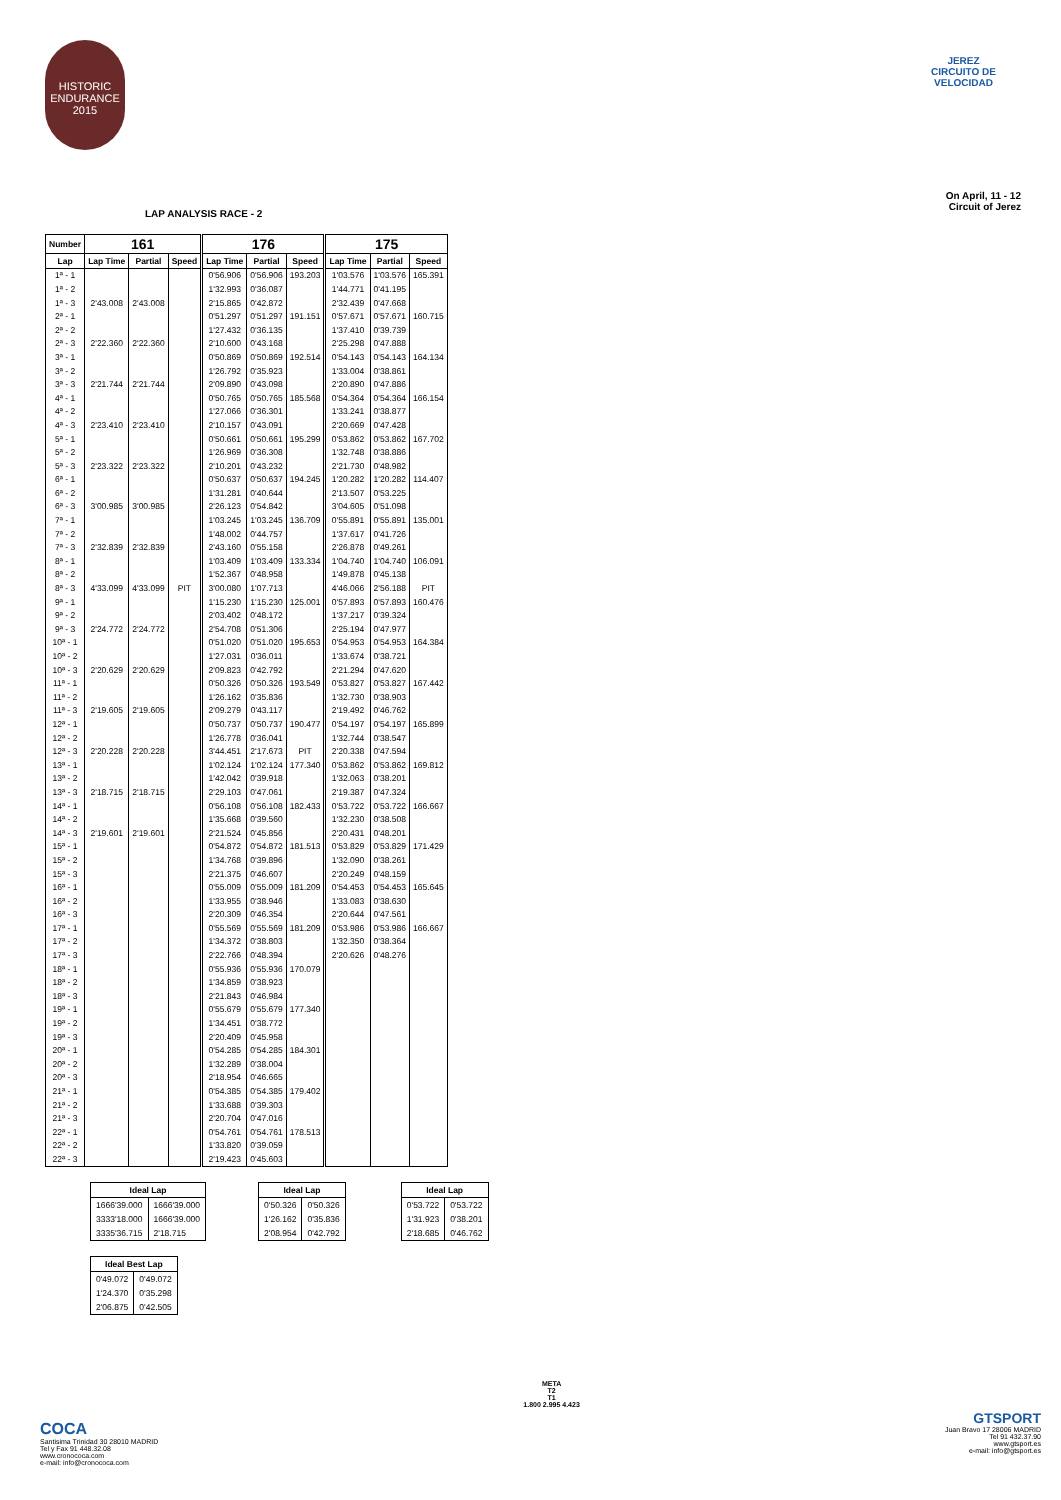HISTORIC
ENDURANCE
2015
JEREZ
CIRCUITO DE VELOCIDAD
LAP ANALYSIS RACE - 2
On April, 11 - 12
Circuit of Jerez
| Number | 161 | | | 176 | | | 175 | | |
| --- | --- | --- | --- | --- | --- | --- | --- | --- | --- |
| Lap | Lap Time | Partial | Speed | Lap Time | Partial | Speed | Lap Time | Partial | Speed |
| 1ª - 1 | | | | 0'56.906 | 0'56.906 | 193.203 | 1'03.576 | 1'03.576 | 165.391 |
| 1ª - 2 | | | | 1'32.993 | 0'36.087 | | 1'44.771 | 0'41.195 | |
| 1ª - 3 | 2'43.008 | 2'43.008 | | 2'15.865 | 0'42.872 | | 2'32.439 | 0'47.668 | |
| 2ª - 1 | | | | 0'51.297 | 0'51.297 | 191.151 | 0'57.671 | 0'57.671 | 160.715 |
| 2ª - 2 | | | | 1'27.432 | 0'36.135 | | 1'37.410 | 0'39.739 | |
| 2ª - 3 | 2'22.360 | 2'22.360 | | 2'10.600 | 0'43.168 | | 2'25.298 | 0'47.888 | |
| 3ª - 1 | | | | 0'50.869 | 0'50.869 | 192.514 | 0'54.143 | 0'54.143 | 164.134 |
| 3ª - 2 | | | | 1'26.792 | 0'35.923 | | 1'33.004 | 0'38.861 | |
| 3ª - 3 | 2'21.744 | 2'21.744 | | 2'09.890 | 0'43.098 | | 2'20.890 | 0'47.886 | |
| 4ª - 1 | | | | 0'50.765 | 0'50.765 | 185.568 | 0'54.364 | 0'54.364 | 166.154 |
| 4ª - 2 | | | | 1'27.066 | 0'36.301 | | 1'33.241 | 0'38.877 | |
| 4ª - 3 | 2'23.410 | 2'23.410 | | 2'10.157 | 0'43.091 | | 2'20.669 | 0'47.428 | |
| 5ª - 1 | | | | 0'50.661 | 0'50.661 | 195.299 | 0'53.862 | 0'53.862 | 167.702 |
| 5ª - 2 | | | | 1'26.969 | 0'36.308 | | 1'32.748 | 0'38.886 | |
| 5ª - 3 | 2'23.322 | 2'23.322 | | 2'10.201 | 0'43.232 | | 2'21.730 | 0'48.982 | |
| 6ª - 1 | | | | 0'50.637 | 0'50.637 | 194.245 | 1'20.282 | 1'20.282 | 114.407 |
| 6ª - 2 | | | | 1'31.281 | 0'40.644 | | 2'13.507 | 0'53.225 | |
| 6ª - 3 | 3'00.985 | 3'00.985 | | 2'26.123 | 0'54.842 | | 3'04.605 | 0'51.098 | |
| 7ª - 1 | | | | 1'03.245 | 1'03.245 | 136.709 | 0'55.891 | 0'55.891 | 135.001 |
| 7ª - 2 | | | | 1'48.002 | 0'44.757 | | 1'37.617 | 0'41.726 | |
| 7ª - 3 | 2'32.839 | 2'32.839 | | 2'43.160 | 0'55.158 | | 2'26.878 | 0'49.261 | |
| 8ª - 1 | | | | 1'03.409 | 1'03.409 | 133.334 | 1'04.740 | 1'04.740 | 106.091 |
| 8ª - 2 | | | | 1'52.367 | 0'48.958 | | 1'49.878 | 0'45.138 | |
| 8ª - 3 | 4'33.099 | 4'33.099 | PIT | 3'00.080 | 1'07.713 | | 4'46.066 | 2'56.188 | PIT |
| 9ª - 1 | | | | 1'15.230 | 1'15.230 | 125.001 | 0'57.893 | 0'57.893 | 160.476 |
| 9ª - 2 | | | | 2'03.402 | 0'48.172 | | 1'37.217 | 0'39.324 | |
| 9ª - 3 | 2'24.772 | 2'24.772 | | 2'54.708 | 0'51.306 | | 2'25.194 | 0'47.977 | |
| 10ª - 1 | | | | 0'51.020 | 0'51.020 | 195.653 | 0'54.953 | 0'54.953 | 164.384 |
| 10ª - 2 | | | | 1'27.031 | 0'36.011 | | 1'33.674 | 0'38.721 | |
| 10ª - 3 | 2'20.629 | 2'20.629 | | 2'09.823 | 0'42.792 | | 2'21.294 | 0'47.620 | |
| 11ª - 1 | | | | 0'50.326 | 0'50.326 | 193.549 | 0'53.827 | 0'53.827 | 167.442 |
| 11ª - 2 | | | | 1'26.162 | 0'35.836 | | 1'32.730 | 0'38.903 | |
| 11ª - 3 | 2'19.605 | 2'19.605 | | 2'09.279 | 0'43.117 | | 2'19.492 | 0'46.762 | |
| 12ª - 1 | | | | 0'50.737 | 0'50.737 | 190.477 | 0'54.197 | 0'54.197 | 165.899 |
| 12ª - 2 | | | | 1'26.778 | 0'36.041 | | 1'32.744 | 0'38.547 | |
| 12ª - 3 | 2'20.228 | 2'20.228 | | 3'44.451 | 2'17.673 | PIT | 2'20.338 | 0'47.594 | |
| 13ª - 1 | | | | 1'02.124 | 1'02.124 | 177.340 | 0'53.862 | 0'53.862 | 169.812 |
| 13ª - 2 | | | | 1'42.042 | 0'39.918 | | 1'32.063 | 0'38.201 | |
| 13ª - 3 | 2'18.715 | 2'18.715 | | 2'29.103 | 0'47.061 | | 2'19.387 | 0'47.324 | |
| 14ª - 1 | | | | 0'56.108 | 0'56.108 | 182.433 | 0'53.722 | 0'53.722 | 166.667 |
| 14ª - 2 | | | | 1'35.668 | 0'39.560 | | 1'32.230 | 0'38.508 | |
| 14ª - 3 | 2'19.601 | 2'19.601 | | 2'21.524 | 0'45.856 | | 2'20.431 | 0'48.201 | |
| 15ª - 1 | | | | 0'54.872 | 0'54.872 | 181.513 | 0'53.829 | 0'53.829 | 171.429 |
| 15ª - 2 | | | | 1'34.768 | 0'39.896 | | 1'32.090 | 0'38.261 | |
| 15ª - 3 | | | | 2'21.375 | 0'46.607 | | 2'20.249 | 0'48.159 | |
| 16ª - 1 | | | | 0'55.009 | 0'55.009 | 181.209 | 0'54.453 | 0'54.453 | 165.645 |
| 16ª - 2 | | | | 1'33.955 | 0'38.946 | | 1'33.083 | 0'38.630 | |
| 16ª - 3 | | | | 2'20.309 | 0'46.354 | | 2'20.644 | 0'47.561 | |
| 17ª - 1 | | | | 0'55.569 | 0'55.569 | 181.209 | 0'53.986 | 0'53.986 | 166.667 |
| 17ª - 2 | | | | 1'34.372 | 0'38.803 | | 1'32.350 | 0'38.364 | |
| 17ª - 3 | | | | 2'22.766 | 0'48.394 | | 2'20.626 | 0'48.276 | |
| 18ª - 1 | | | | 0'55.936 | 0'55.936 | 170.079 | | | |
| 18ª - 2 | | | | 1'34.859 | 0'38.923 | | | | |
| 18ª - 3 | | | | 2'21.843 | 0'46.984 | | | | |
| 19ª - 1 | | | | 0'55.679 | 0'55.679 | 177.340 | | | |
| 19ª - 2 | | | | 1'34.451 | 0'38.772 | | | | |
| 19ª - 3 | | | | 2'20.409 | 0'45.958 | | | | |
| 20ª - 1 | | | | 0'54.285 | 0'54.285 | 184.301 | | | |
| 20ª - 2 | | | | 1'32.289 | 0'38.004 | | | | |
| 20ª - 3 | | | | 2'18.954 | 0'46.665 | | | | |
| 21ª - 1 | | | | 0'54.385 | 0'54.385 | 179.402 | | | |
| 21ª - 2 | | | | 1'33.688 | 0'39.303 | | | | |
| 21ª - 3 | | | | 2'20.704 | 0'47.016 | | | | |
| 22ª - 1 | | | | 0'54.761 | 0'54.761 | 178.513 | | | |
| 22ª - 2 | | | | 1'33.820 | 0'39.059 | | | | |
| 22ª - 3 | | | | 2'19.423 | 0'45.603 | | | | |
| Ideal Lap | |
| --- | --- |
| 1666'39.000 | 1666'39.000 |
| 3333'18.000 | 1666'39.000 |
| 3335'36.715 | 2'18.715 |
| Ideal Lap | |
| --- | --- |
| 0'50.326 | 0'50.326 |
| 1'26.162 | 0'35.836 |
| 2'08.954 | 0'42.792 |
| Ideal Lap | |
| --- | --- |
| 0'53.722 | 0'53.722 |
| 1'31.923 | 0'38.201 |
| 2'18.685 | 0'46.762 |
| Ideal Best Lap | |
| --- | --- |
| 0'49.072 | 0'49.072 |
| 1'24.370 | 0'35.298 |
| 2'06.875 | 0'42.505 |
COCA
Santisima Trinidad 30 28010 MADRID
Tel y Fax 91 448.32.08
www.cronococa.com
e-mail: info@cronococa.com
META
T2
T1
1.800 2.995 4.423
GTSPORT
Juan Bravo 17 28006 MADRID
Tel 91 432.37.90
www.gtsport.es
e-mail: info@gtsport.es